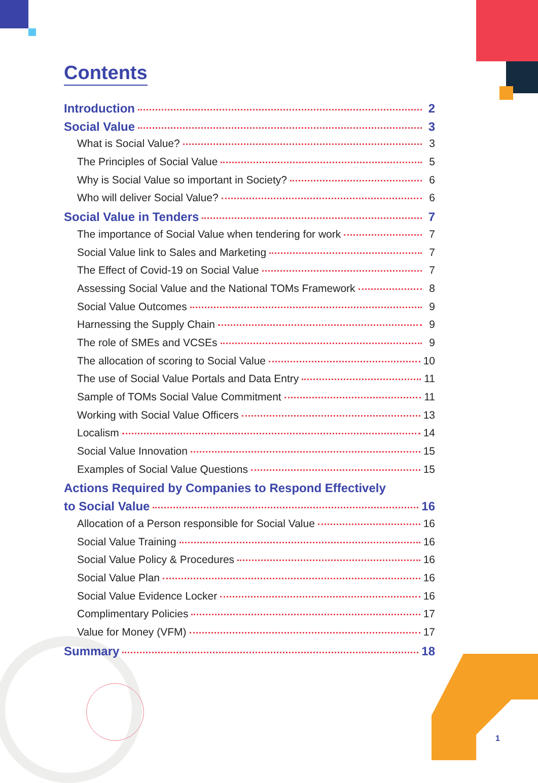Contents
Introduction 2
Social Value 3
What is Social Value? 3
The Principles of Social Value 5
Why is Social Value so important in Society? 6
Who will deliver Social Value? 6
Social Value in Tenders 7
The importance of Social Value when tendering for work 7
Social Value link to Sales and Marketing 7
The Effect of Covid-19 on Social Value 7
Assessing Social Value and the National TOMs Framework 8
Social Value Outcomes 9
Harnessing the Supply Chain 9
The role of SMEs and VCSEs 9
The allocation of scoring to Social Value 10
The use of Social Value Portals and Data Entry 11
Sample of TOMs Social Value Commitment 11
Working with Social Value Officers 13
Localism 14
Social Value Innovation 15
Examples of Social Value Questions 15
Actions Required by Companies to Respond Effectively
to Social Value 16
Allocation of a Person responsible for Social Value 16
Social Value Training 16
Social Value Policy & Procedures 16
Social Value Plan 16
Social Value Evidence Locker 16
Complimentary Policies 17
Value for Money (VFM) 17
Summary 18
1